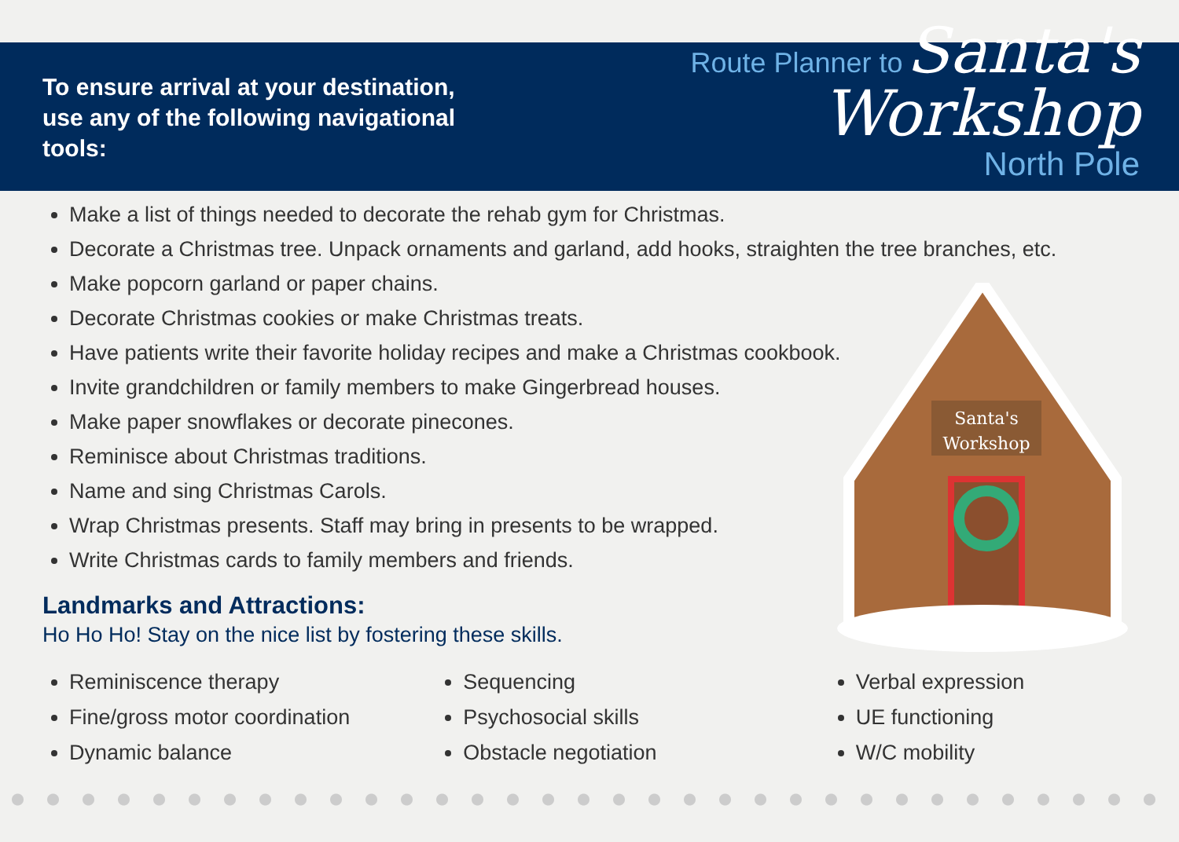Santa's
Workshop
To ensure arrival at your destination,
use any of the following navigational tools:
Route Planner to Santa's Workshop
North Pole
Make a list of things needed to decorate the rehab gym for Christmas.
Decorate a Christmas tree. Unpack ornaments and garland, add hooks, straighten the tree branches, etc.
Make popcorn garland or paper chains.
Decorate Christmas cookies or make Christmas treats.
Have patients write their favorite holiday recipes and make a Christmas cookbook.
Invite grandchildren or family members to make Gingerbread houses.
Make paper snowflakes or decorate pinecones.
Reminisce about Christmas traditions.
Name and sing Christmas Carols.
Wrap Christmas presents. Staff may bring in presents to be wrapped.
Write Christmas cards to family members and friends.
Landmarks and Attractions:
Ho Ho Ho! Stay on the nice list by fostering these skills.
Reminiscence therapy
Fine/gross motor coordination
Dynamic balance
Sequencing
Psychosocial skills
Obstacle negotiation
Verbal expression
UE functioning
W/C mobility